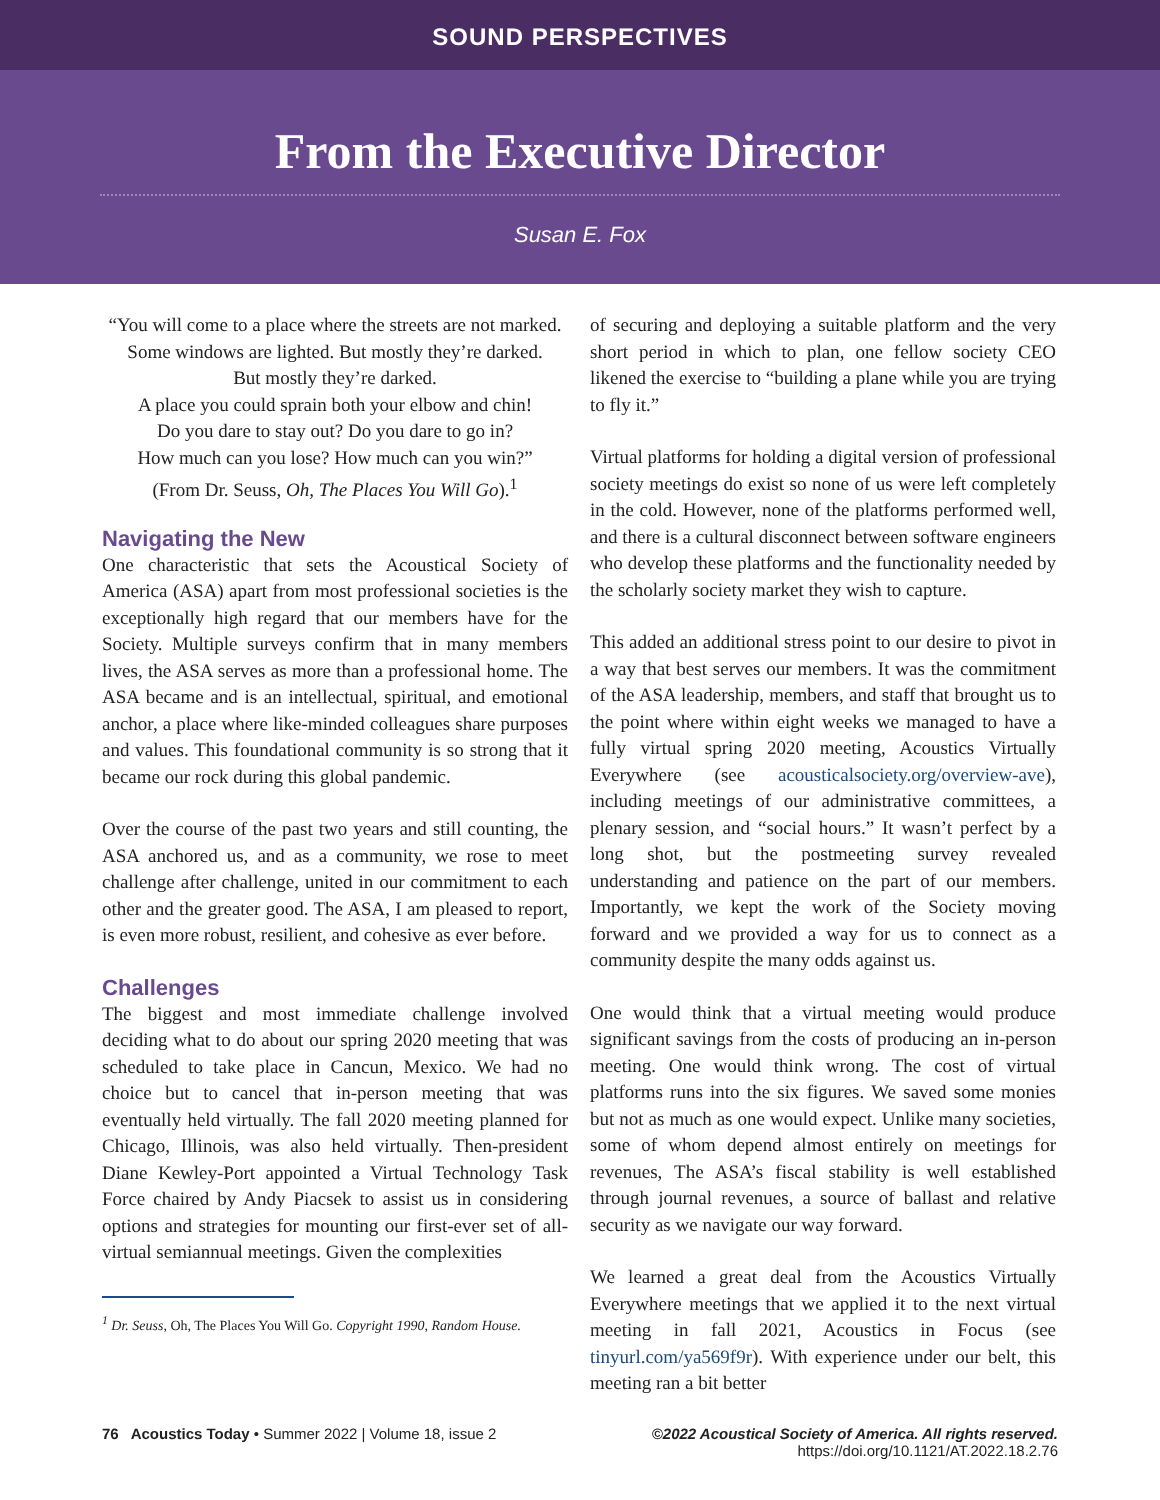SOUND PERSPECTIVES
From the Executive Director
Susan E. Fox
“You will come to a place where the streets are not marked.
Some windows are lighted. But mostly they’re darked.
But mostly they’re darked.
A place you could sprain both your elbow and chin!
Do you dare to stay out? Do you dare to go in?
How much can you lose? How much can you win?”
(From Dr. Seuss, Oh, The Places You Will Go).<sup>1</sup>
Navigating the New
One characteristic that sets the Acoustical Society of America (ASA) apart from most professional societies is the exceptionally high regard that our members have for the Society. Multiple surveys confirm that in many members lives, the ASA serves as more than a professional home. The ASA became and is an intellectual, spiritual, and emotional anchor, a place where like-minded colleagues share purposes and values. This foundational community is so strong that it became our rock during this global pandemic.
Over the course of the past two years and still counting, the ASA anchored us, and as a community, we rose to meet challenge after challenge, united in our commitment to each other and the greater good. The ASA, I am pleased to report, is even more robust, resilient, and cohesive as ever before.
Challenges
The biggest and most immediate challenge involved deciding what to do about our spring 2020 meeting that was scheduled to take place in Cancun, Mexico. We had no choice but to cancel that in-person meeting that was eventually held virtually. The fall 2020 meeting planned for Chicago, Illinois, was also held virtually. Then-president Diane Kewley-Port appointed a Virtual Technology Task Force chaired by Andy Piacsek to assist us in considering options and strategies for mounting our first-ever set of all-virtual semiannual meetings. Given the complexities
<sup>1</sup> Dr. Seuss, Oh, The Places You Will Go. Copyright 1990, Random House.
of securing and deploying a suitable platform and the very short period in which to plan, one fellow society CEO likened the exercise to “building a plane while you are trying to fly it.”
Virtual platforms for holding a digital version of professional society meetings do exist so none of us were left completely in the cold. However, none of the platforms performed well, and there is a cultural disconnect between software engineers who develop these platforms and the functionality needed by the scholarly society market they wish to capture.
This added an additional stress point to our desire to pivot in a way that best serves our members. It was the commitment of the ASA leadership, members, and staff that brought us to the point where within eight weeks we managed to have a fully virtual spring 2020 meeting, Acoustics Virtually Everywhere (see acousticalsociety.org/overview-ave), including meetings of our administrative committees, a plenary session, and “social hours.” It wasn’t perfect by a long shot, but the postmeeting survey revealed understanding and patience on the part of our members. Importantly, we kept the work of the Society moving forward and we provided a way for us to connect as a community despite the many odds against us.
One would think that a virtual meeting would produce significant savings from the costs of producing an in-person meeting. One would think wrong. The cost of virtual platforms runs into the six figures. We saved some monies but not as much as one would expect. Unlike many societies, some of whom depend almost entirely on meetings for revenues, The ASA’s fiscal stability is well established through journal revenues, a source of ballast and relative security as we navigate our way forward.
We learned a great deal from the Acoustics Virtually Everywhere meetings that we applied it to the next virtual meeting in fall 2021, Acoustics in Focus (see tinyurl.com/ya569f9r). With experience under our belt, this meeting ran a bit better
76 Acoustics Today • Summer 2022 | Volume 18, issue 2
©2022 Acoustical Society of America. All rights reserved.
https://doi.org/10.1121/AT.2022.18.2.76